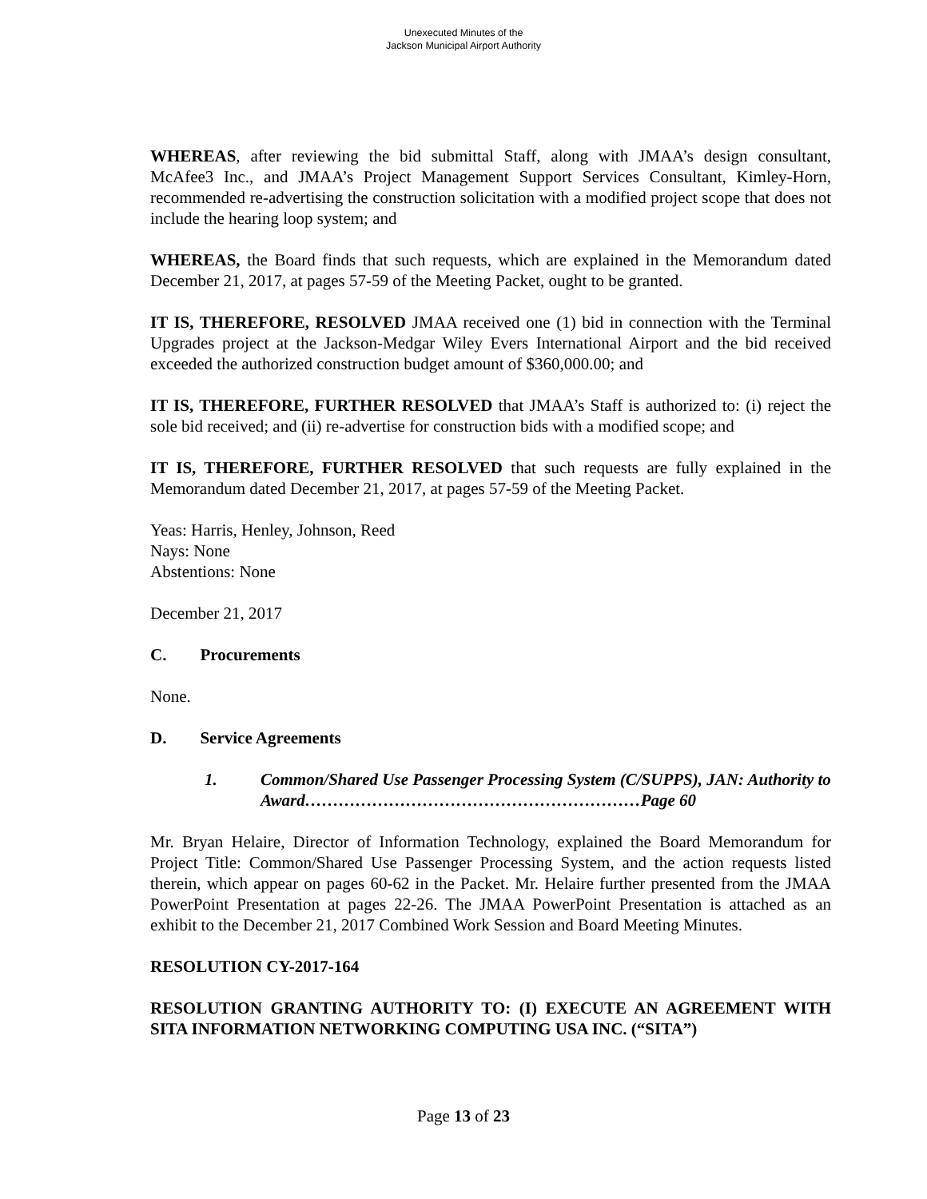Unexecuted Minutes of the
Jackson Municipal Airport Authority
WHEREAS, after reviewing the bid submittal Staff, along with JMAA’s design consultant, McAfee3 Inc., and JMAA’s Project Management Support Services Consultant, Kimley-Horn, recommended re-advertising the construction solicitation with a modified project scope that does not include the hearing loop system; and
WHEREAS, the Board finds that such requests, which are explained in the Memorandum dated December 21, 2017, at pages 57-59 of the Meeting Packet, ought to be granted.
IT IS, THEREFORE, RESOLVED JMAA received one (1) bid in connection with the Terminal Upgrades project at the Jackson-Medgar Wiley Evers International Airport and the bid received exceeded the authorized construction budget amount of $360,000.00; and
IT IS, THEREFORE, FURTHER RESOLVED that JMAA’s Staff is authorized to: (i) reject the sole bid received; and (ii) re-advertise for construction bids with a modified scope; and
IT IS, THEREFORE, FURTHER RESOLVED that such requests are fully explained in the Memorandum dated December 21, 2017, at pages 57-59 of the Meeting Packet.
Yeas: Harris, Henley, Johnson, Reed
Nays: None
Abstentions: None
December 21, 2017
C. Procurements
None.
D. Service Agreements
1. Common/Shared Use Passenger Processing System (C/SUPPS), JAN: Authority to Award……………………………………………………Page 60
Mr. Bryan Helaire, Director of Information Technology, explained the Board Memorandum for Project Title: Common/Shared Use Passenger Processing System, and the action requests listed therein, which appear on pages 60-62 in the Packet. Mr. Helaire further presented from the JMAA PowerPoint Presentation at pages 22-26. The JMAA PowerPoint Presentation is attached as an exhibit to the December 21, 2017 Combined Work Session and Board Meeting Minutes.
RESOLUTION CY-2017-164
RESOLUTION GRANTING AUTHORITY TO: (I) EXECUTE AN AGREEMENT WITH SITA INFORMATION NETWORKING COMPUTING USA INC. (“SITA”)
Page 13 of 23